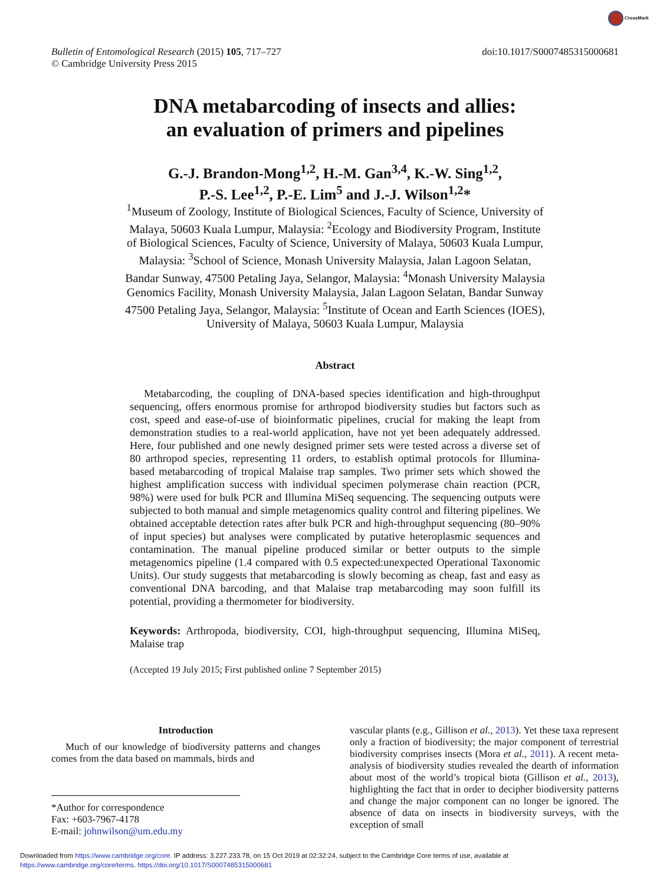CrossMark
Bulletin of Entomological Research (2015) 105, 717–727
© Cambridge University Press 2015
doi:10.1017/S0007485315000681
DNA metabarcoding of insects and allies:
an evaluation of primers and pipelines
G.-J. Brandon-Mong<sup>1,2</sup>, H.-M. Gan<sup>3,4</sup>, K.-W. Sing<sup>1,2</sup>,
P.-S. Lee<sup>1,2</sup>, P.-E. Lim<sup>5</sup> and J.-J. Wilson<sup>1,2</sup>*
<sup>1</sup> Museum of Zoology, Institute of Biological Sciences, Faculty of Science, University of Malaya, 50603 Kuala Lumpur, Malaysia: <sup>2</sup>Ecology and Biodiversity Program, Institute of Biological Sciences, Faculty of Science, University of Malaya, 50603 Kuala Lumpur, Malaysia: <sup>3</sup>School of Science, Monash University Malaysia, Jalan Lagoon Selatan, Bandar Sunway, 47500 Petaling Jaya, Selangor, Malaysia: <sup>4</sup>Monash University Malaysia Genomics Facility, Monash University Malaysia, Jalan Lagoon Selatan, Bandar Sunway 47500 Petaling Jaya, Selangor, Malaysia: <sup>5</sup>Institute of Ocean and Earth Sciences (IOES), University of Malaya, 50603 Kuala Lumpur, Malaysia
Abstract
Metabarcoding, the coupling of DNA-based species identification and high-throughput sequencing, offers enormous promise for arthropod biodiversity studies but factors such as cost, speed and ease-of-use of bioinformatic pipelines, crucial for making the leapt from demonstration studies to a real-world application, have not yet been adequately addressed. Here, four published and one newly designed primer sets were tested across a diverse set of 80 arthropod species, representing 11 orders, to establish optimal protocols for Illumina-based metabarcoding of tropical Malaise trap samples. Two primer sets which showed the highest amplification success with individual specimen polymerase chain reaction (PCR, 98%) were used for bulk PCR and Illumina MiSeq sequencing. The sequencing outputs were subjected to both manual and simple metagenomics quality control and filtering pipelines. We obtained acceptable detection rates after bulk PCR and high-throughput sequencing (80–90% of input species) but analyses were complicated by putative heteroplasmic sequences and contamination. The manual pipeline produced similar or better outputs to the simple metagenomics pipeline (1.4 compared with 0.5 expected:unexpected Operational Taxonomic Units). Our study suggests that metabarcoding is slowly becoming as cheap, fast and easy as conventional DNA barcoding, and that Malaise trap metabarcoding may soon fulfill its potential, providing a thermometer for biodiversity.
Keywords: Arthropoda, biodiversity, COI, high-throughput sequencing, Illumina MiSeq, Malaise trap
(Accepted 19 July 2015; First published online 7 September 2015)
Introduction
Much of our knowledge of biodiversity patterns and changes comes from the data based on mammals, birds and
*Author for correspondence
Fax: +603-7967-4178
E-mail: johnwilson@um.edu.my
vascular plants (e.g., Gillison et al., 2013). Yet these taxa represent only a fraction of biodiversity; the major component of terrestrial biodiversity comprises insects (Mora et al., 2011). A recent meta-analysis of biodiversity studies revealed the dearth of information about most of the world’s tropical biota (Gillison et al., 2013), highlighting the fact that in order to decipher biodiversity patterns and change the major component can no longer be ignored. The absence of data on insects in biodiversity surveys, with the exception of small
Downloaded from https://www.cambridge.org/core. IP address: 3.227.233.78, on 15 Oct 2019 at 02:32:24, subject to the Cambridge Core terms of use, available at
https://www.cambridge.org/core/terms. https://doi.org/10.1017/S0007485315000681